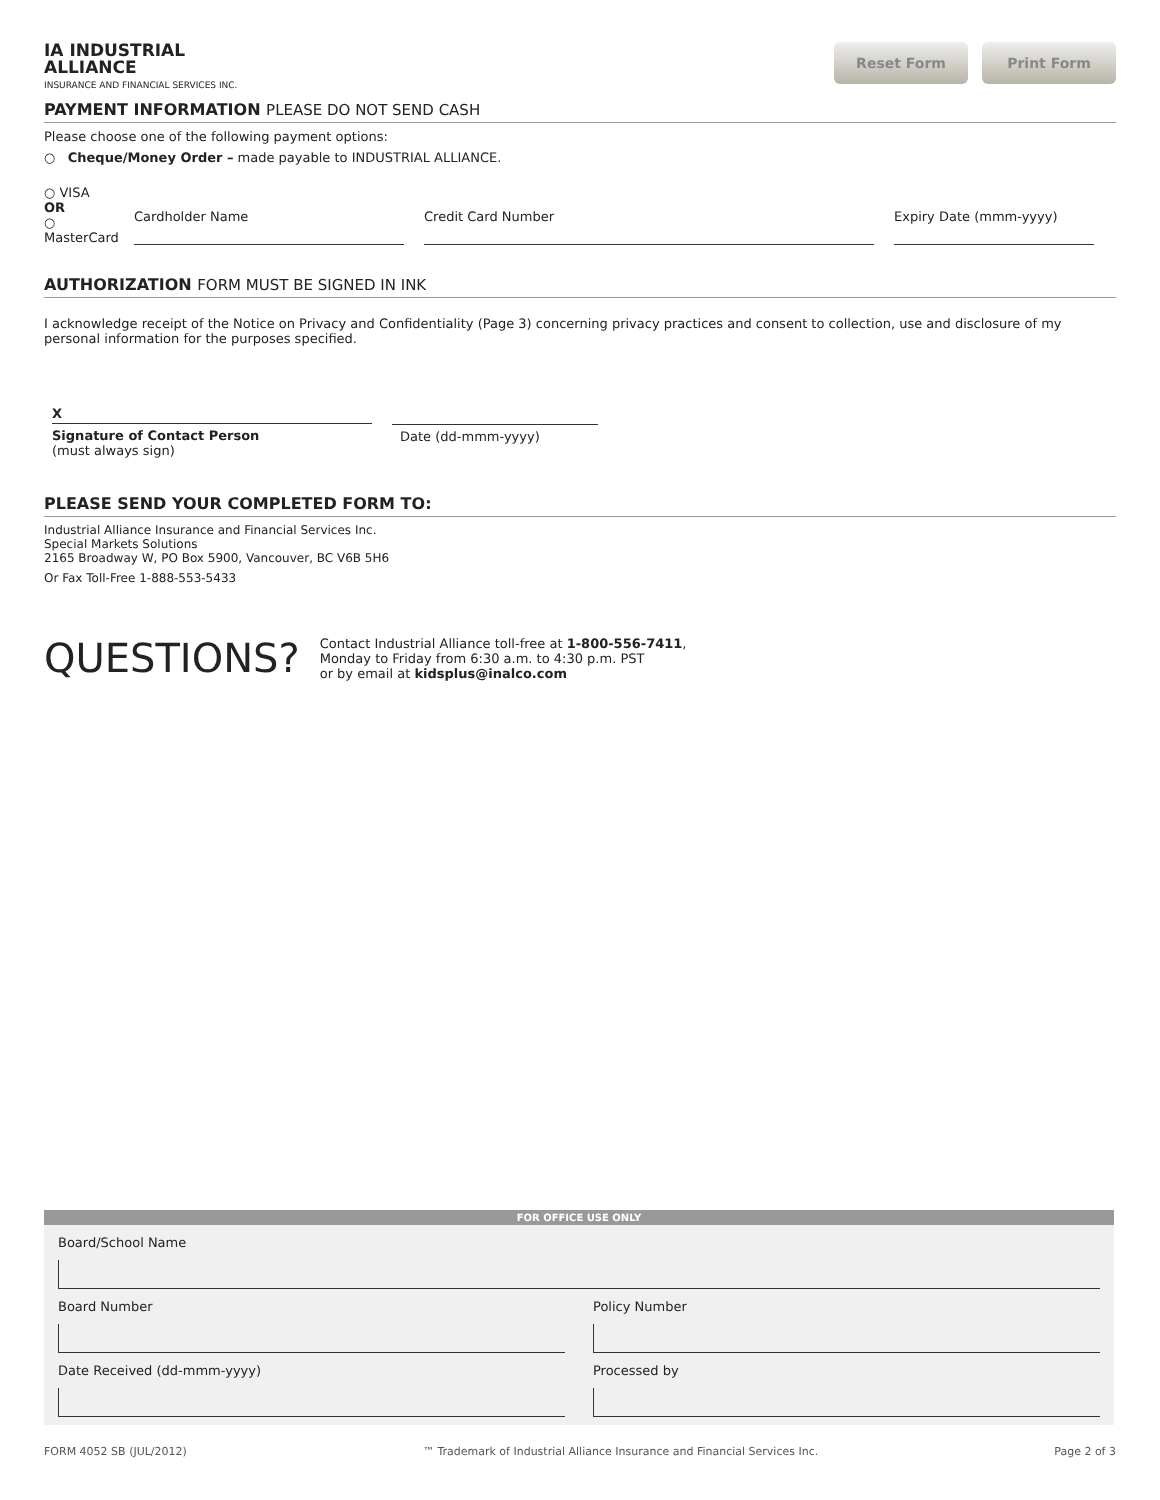IA INDUSTRIAL
ALLIANCE
INSURANCE AND FINANCIAL SERVICES INC.
Reset Form Print Form
PAYMENT INFORMATION PLEASE DO NOT SEND CASH
Please choose one of the following payment options:
○ Cheque/Money Order – made payable to INDUSTRIAL ALLIANCE.
○ VISA
OR
○ MasterCard
Cardholder Name
Credit Card Number
Expiry Date (mmm-yyyy)
AUTHORIZATION FORM MUST BE SIGNED IN INK
I acknowledge receipt of the Notice on Privacy and Confidentiality (Page 3) concerning privacy practices and consent to collection, use and disclosure of my personal information for the purposes specified.
X
Signature of Contact Person
(must always sign)
Date (dd-mmm-yyyy)
PLEASE SEND YOUR COMPLETED FORM TO:
Industrial Alliance Insurance and Financial Services Inc.
Special Markets Solutions
2165 Broadway W, PO Box 5900, Vancouver, BC V6B 5H6
Or Fax Toll-Free 1-888-553-5433
QUESTIONS?
Contact Industrial Alliance toll-free at 1-800-556-7411,
Monday to Friday from 6:30 a.m. to 4:30 p.m. PST
or by email at kidsplus@inalco.com
FOR OFFICE USE ONLY
Board/School Name
Board Number Policy Number
Date Received (dd-mmm-yyyy) Processed by
FORM 4052 SB (JUL/2012) ™ Trademark of Industrial Alliance Insurance and Financial Services Inc. Page 2 of 3